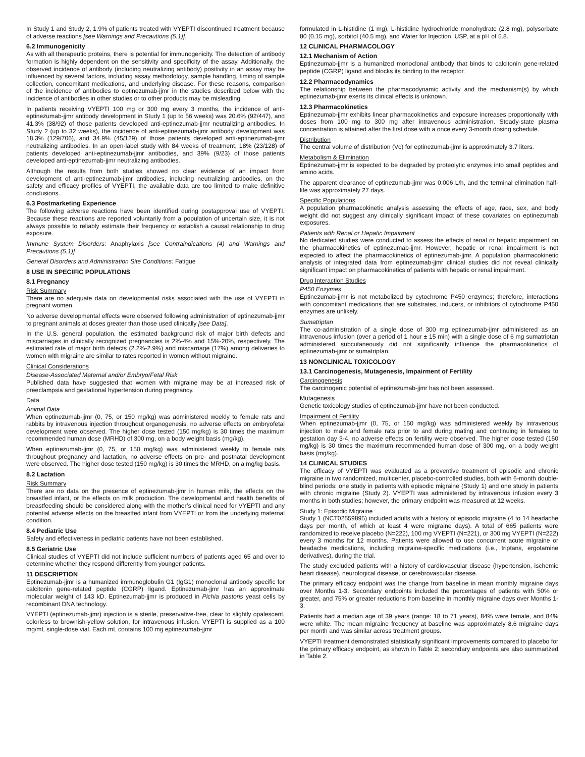In Study 1 and Study 2, 1.9% of patients treated with VYEPTI discontinued treatment because of adverse reactions [see Warnings and Precautions (5.1)].
6.2 Immunogenicity
As with all therapeutic proteins, there is potential for immunogenicity. The detection of antibody formation is highly dependent on the sensitivity and specificity of the assay. Additionally, the observed incidence of antibody (including neutralizing antibody) positivity in an assay may be influenced by several factors, including assay methodology, sample handling, timing of sample collection, concomitant medications, and underlying disease. For these reasons, comparison of the incidence of antibodies to eptinezumab-jjmr in the studies described below with the incidence of antibodies in other studies or to other products may be misleading.
In patients receiving VYEPTI 100 mg or 300 mg every 3 months, the incidence of anti-eptinezumab-jjmr antibody development in Study 1 (up to 56 weeks) was 20.6% (92/447), and 41.3% (38/92) of those patients developed anti-eptinezumab-jjmr neutralizing antibodies. In Study 2 (up to 32 weeks), the incidence of anti-eptinezumab-jjmr antibody development was 18.3% (129/706), and 34.9% (45/129) of those patients developed anti-eptinezumab-jjmr neutralizing antibodies. In an open-label study with 84 weeks of treatment, 18% (23/128) of patients developed anti-eptinezumab-jjmr antibodies, and 39% (9/23) of those patients developed anti-eptinezumab-jjmr neutralizing antibodies.
Although the results from both studies showed no clear evidence of an impact from development of anti-eptinezumab-jjmr antibodies, including neutralizing antibodies, on the safety and efficacy profiles of VYEPTI, the available data are too limited to make definitive conclusions.
6.3 Postmarketing Experience
The following adverse reactions have been identified during postapproval use of VYEPTI. Because these reactions are reported voluntarily from a population of uncertain size, it is not always possible to reliably estimate their frequency or establish a causal relationship to drug exposure.
Immune System Disorders: Anaphylaxis [see Contraindications (4) and Warnings and Precautions (5.1)]
General Disorders and Administration Site Conditions: Fatigue
8 USE IN SPECIFIC POPULATIONS
8.1 Pregnancy
Risk Summary
There are no adequate data on developmental risks associated with the use of VYEPTI in pregnant women.
No adverse developmental effects were observed following administration of eptinezumab-jjmr to pregnant animals at doses greater than those used clinically [see Data].
In the U.S. general population, the estimated background risk of major birth defects and miscarriages in clinically recognized pregnancies is 2%-4% and 15%-20%, respectively. The estimated rate of major birth defects (2.2%-2.9%) and miscarriage (17%) among deliveries to women with migraine are similar to rates reported in women without migraine.
Clinical Considerations
Disease-Associated Maternal and/or Embryo/Fetal Risk
Published data have suggested that women with migraine may be at increased risk of preeclampsia and gestational hypertension during pregnancy.
Data
Animal Data
When eptinezumab-jjmr (0, 75, or 150 mg/kg) was administered weekly to female rats and rabbits by intravenous injection throughout organogenesis, no adverse effects on embryofetal development were observed. The higher dose tested (150 mg/kg) is 30 times the maximum recommended human dose (MRHD) of 300 mg, on a body weight basis (mg/kg).
When eptinezumab-jjmr (0, 75, or 150 mg/kg) was administered weekly to female rats throughout pregnancy and lactation, no adverse effects on pre- and postnatal development were observed. The higher dose tested (150 mg/kg) is 30 times the MRHD, on a mg/kg basis.
8.2 Lactation
Risk Summary
There are no data on the presence of eptinezumab-jjmr in human milk, the effects on the breastfed infant, or the effects on milk production. The developmental and health benefits of breastfeeding should be considered along with the mother’s clinical need for VYEPTI and any potential adverse effects on the breastfed infant from VYEPTI or from the underlying maternal condition.
8.4 Pediatric Use
Safety and effectiveness in pediatric patients have not been established.
8.5 Geriatric Use
Clinical studies of VYEPTI did not include sufficient numbers of patients aged 65 and over to determine whether they respond differently from younger patients.
11 DESCRIPTION
Eptinezumab-jjmr is a humanized immunoglobulin G1 (IgG1) monoclonal antibody specific for calcitonin gene-related peptide (CGRP) ligand. Eptinezumab-jjmr has an approximate molecular weight of 143 kD. Eptinezumab-jjmr is produced in Pichia pastoris yeast cells by recombinant DNA technology.
VYEPTI (eptinezumab-jjmr) injection is a sterile, preservative-free, clear to slightly opalescent, colorless to brownish-yellow solution, for intravenous infusion. VYEPTI is supplied as a 100 mg/mL single-dose vial. Each mL contains 100 mg eptinezumab-jjmr
formulated in L-histidine (1 mg), L-histidine hydrochloride monohydrate (2.8 mg), polysorbate 80 (0.15 mg), sorbitol (40.5 mg), and Water for Injection, USP, at a pH of 5.8.
12 CLINICAL PHARMACOLOGY
12.1 Mechanism of Action
Eptinezumab-jjmr is a humanized monoclonal antibody that binds to calcitonin gene-related peptide (CGRP) ligand and blocks its binding to the receptor.
12.2 Pharmacodynamics
The relationship between the pharmacodynamic activity and the mechanism(s) by which eptinezumab-jjmr exerts its clinical effects is unknown.
12.3 Pharmacokinetics
Eptinezumab-jjmr exhibits linear pharmacokinetics and exposure increases proportionally with doses from 100 mg to 300 mg after intravenous administration. Steady-state plasma concentration is attained after the first dose with a once every 3-month dosing schedule.
Distribution
The central volume of distribution (Vc) for eptinezumab-jjmr is approximately 3.7 liters.
Metabolism & Elimination
Eptinezumab-jjmr is expected to be degraded by proteolytic enzymes into small peptides and amino acids.
The apparent clearance of eptinezumab-jjmr was 0.006 L/h, and the terminal elimination half-life was approximately 27 days.
Specific Populations
A population pharmacokinetic analysis assessing the effects of age, race, sex, and body weight did not suggest any clinically significant impact of these covariates on eptinezumab exposures.
Patients with Renal or Hepatic Impairment
No dedicated studies were conducted to assess the effects of renal or hepatic impairment on the pharmacokinetics of eptinezumab-jjmr. However, hepatic or renal impairment is not expected to affect the pharmacokinetics of eptinezumab-jjmr. A population pharmacokinetic analysis of integrated data from eptinezumab-jjmr clinical studies did not reveal clinically significant impact on pharmacokinetics of patients with hepatic or renal impairment.
Drug Interaction Studies
P450 Enzymes
Eptinezumab-jjmr is not metabolized by cytochrome P450 enzymes; therefore, interactions with concomitant medications that are substrates, inducers, or inhibitors of cytochrome P450 enzymes are unlikely.
Sumatriptan
The co-administration of a single dose of 300 mg eptinezumab-jjmr administered as an intravenous infusion (over a period of 1 hour ± 15 min) with a single dose of 6 mg sumatriptan administered subcutaneously did not significantly influence the pharmacokinetics of eptinezumab-jjmr or sumatriptan.
13 NONCLINICAL TOXICOLOGY
13.1 Carcinogenesis, Mutagenesis, Impairment of Fertility
Carcinogenesis
The carcinogenic potential of eptinezumab-jjmr has not been assessed.
Mutagenesis
Genetic toxicology studies of eptinezumab-jjmr have not been conducted.
Impairment of Fertility
When eptinezumab-jjmr (0, 75, or 150 mg/kg) was administered weekly by intravenous injection to male and female rats prior to and during mating and continuing in females to gestation day 3-4, no adverse effects on fertility were observed. The higher dose tested (150 mg/kg) is 30 times the maximum recommended human dose of 300 mg, on a body weight basis (mg/kg).
14 CLINICAL STUDIES
The efficacy of VYEPTI was evaluated as a preventive treatment of episodic and chronic migraine in two randomized, multicenter, placebo-controlled studies, both with 6-month double-blind periods: one study in patients with episodic migraine (Study 1) and one study in patients with chronic migraine (Study 2). VYEPTI was administered by intravenous infusion every 3 months in both studies; however, the primary endpoint was measured at 12 weeks.
Study 1: Episodic Migraine
Study 1 (NCT02559895) included adults with a history of episodic migraine (4 to 14 headache days per month, of which at least 4 were migraine days). A total of 665 patients were randomized to receive placebo (N=222), 100 mg VYEPTI (N=221), or 300 mg VYEPTI (N=222) every 3 months for 12 months. Patients were allowed to use concurrent acute migraine or headache medications, including migraine-specific medications (i.e., triptans, ergotamine derivatives), during the trial.
The study excluded patients with a history of cardiovascular disease (hypertension, ischemic heart disease), neurological disease, or cerebrovascular disease.
The primary efficacy endpoint was the change from baseline in mean monthly migraine days over Months 1-3. Secondary endpoints included the percentages of patients with 50% or greater, and 75% or greater reductions from baseline in monthly migraine days over Months 1-3.
Patients had a median age of 39 years (range: 18 to 71 years), 84% were female, and 84% were white. The mean migraine frequency at baseline was approximately 8.6 migraine days per month and was similar across treatment groups.
VYEPTI treatment demonstrated statistically significant improvements compared to placebo for the primary efficacy endpoint, as shown in Table 2; secondary endpoints are also summarized in Table 2.